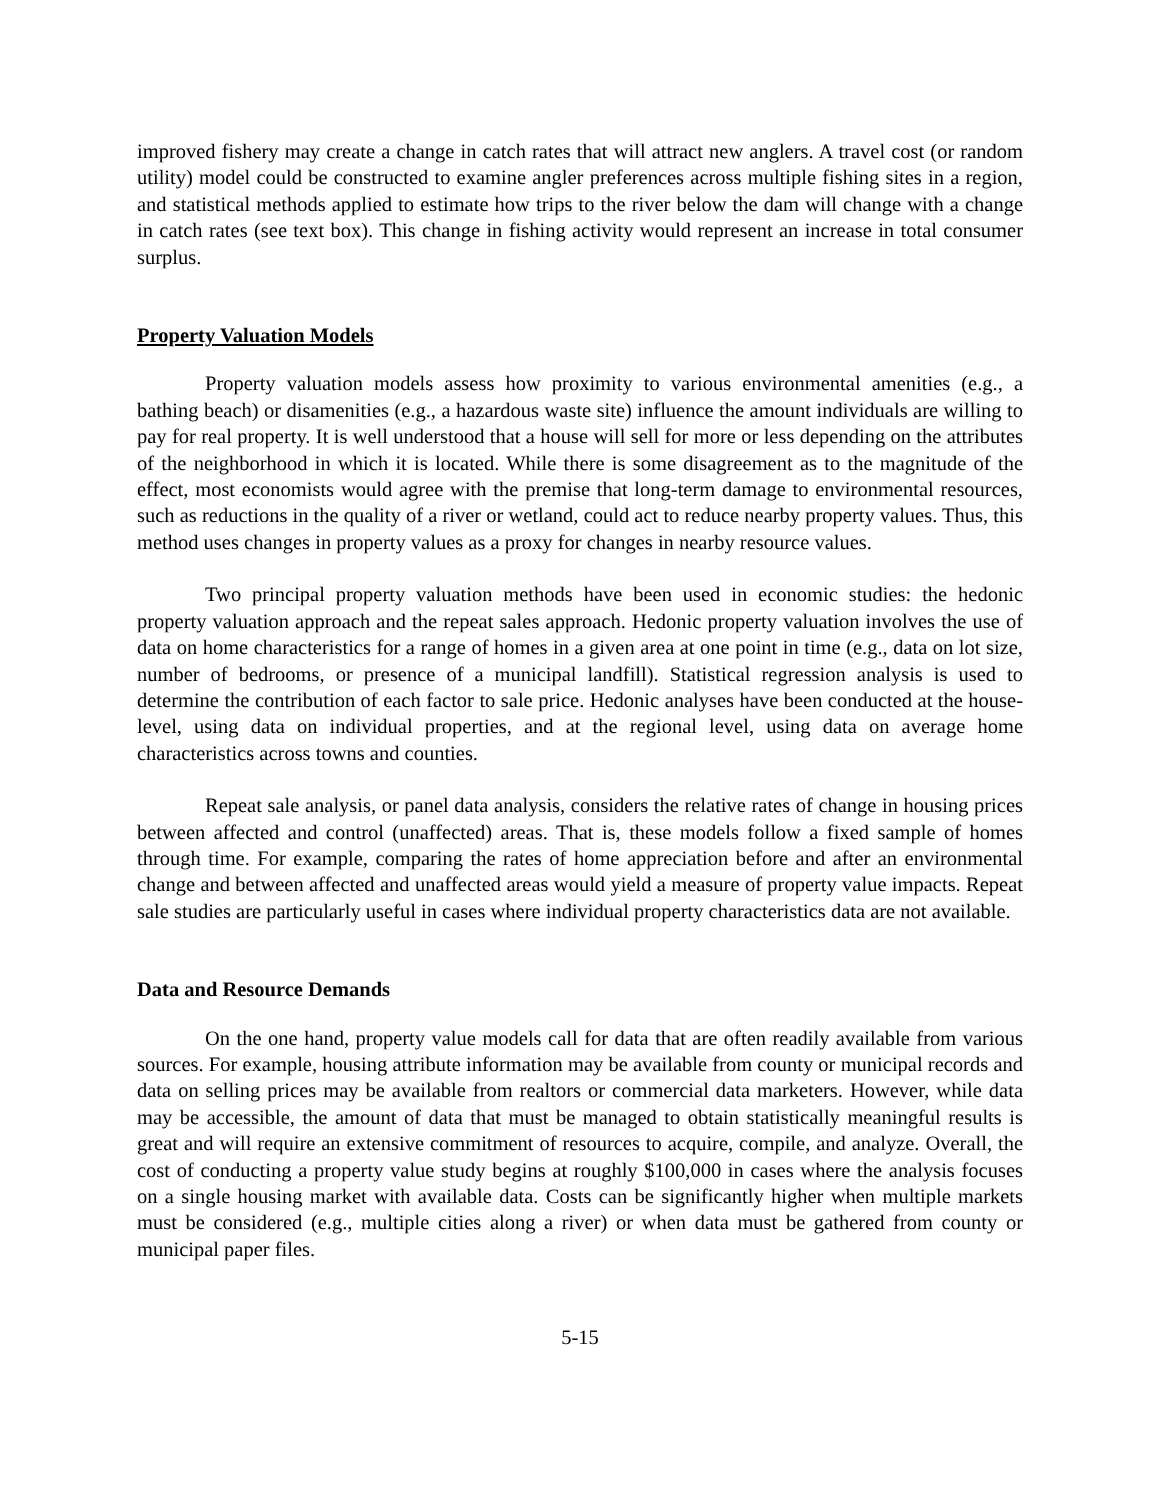improved fishery may create a change in catch rates that will attract new anglers. A travel cost (or random utility) model could be constructed to examine angler preferences across multiple fishing sites in a region, and statistical methods applied to estimate how trips to the river below the dam will change with a change in catch rates (see text box). This change in fishing activity would represent an increase in total consumer surplus.
Property Valuation Models
Property valuation models assess how proximity to various environmental amenities (e.g., a bathing beach) or disamenities (e.g., a hazardous waste site) influence the amount individuals are willing to pay for real property. It is well understood that a house will sell for more or less depending on the attributes of the neighborhood in which it is located. While there is some disagreement as to the magnitude of the effect, most economists would agree with the premise that long-term damage to environmental resources, such as reductions in the quality of a river or wetland, could act to reduce nearby property values. Thus, this method uses changes in property values as a proxy for changes in nearby resource values.
Two principal property valuation methods have been used in economic studies: the hedonic property valuation approach and the repeat sales approach. Hedonic property valuation involves the use of data on home characteristics for a range of homes in a given area at one point in time (e.g., data on lot size, number of bedrooms, or presence of a municipal landfill). Statistical regression analysis is used to determine the contribution of each factor to sale price. Hedonic analyses have been conducted at the house-level, using data on individual properties, and at the regional level, using data on average home characteristics across towns and counties.
Repeat sale analysis, or panel data analysis, considers the relative rates of change in housing prices between affected and control (unaffected) areas. That is, these models follow a fixed sample of homes through time. For example, comparing the rates of home appreciation before and after an environmental change and between affected and unaffected areas would yield a measure of property value impacts. Repeat sale studies are particularly useful in cases where individual property characteristics data are not available.
Data and Resource Demands
On the one hand, property value models call for data that are often readily available from various sources. For example, housing attribute information may be available from county or municipal records and data on selling prices may be available from realtors or commercial data marketers. However, while data may be accessible, the amount of data that must be managed to obtain statistically meaningful results is great and will require an extensive commitment of resources to acquire, compile, and analyze. Overall, the cost of conducting a property value study begins at roughly $100,000 in cases where the analysis focuses on a single housing market with available data. Costs can be significantly higher when multiple markets must be considered (e.g., multiple cities along a river) or when data must be gathered from county or municipal paper files.
5-15